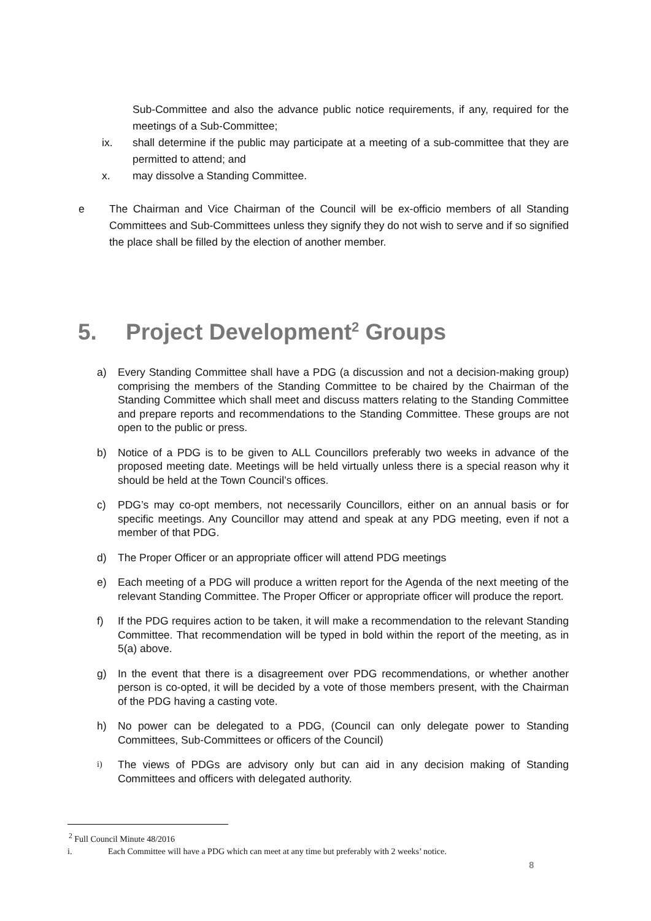Sub-Committee and also the advance public notice requirements, if any, required for the meetings of a Sub-Committee;
ix. shall determine if the public may participate at a meeting of a sub-committee that they are permitted to attend; and
x. may dissolve a Standing Committee.
e The Chairman and Vice Chairman of the Council will be ex-officio members of all Standing Committees and Sub-Committees unless they signify they do not wish to serve and if so signified the place shall be filled by the election of another member.
5. Project Development<sup>2</sup> Groups
a) Every Standing Committee shall have a PDG (a discussion and not a decision-making group) comprising the members of the Standing Committee to be chaired by the Chairman of the Standing Committee which shall meet and discuss matters relating to the Standing Committee and prepare reports and recommendations to the Standing Committee. These groups are not open to the public or press.
b) Notice of a PDG is to be given to ALL Councillors preferably two weeks in advance of the proposed meeting date. Meetings will be held virtually unless there is a special reason why it should be held at the Town Council’s offices.
c) PDG’s may co-opt members, not necessarily Councillors, either on an annual basis or for specific meetings. Any Councillor may attend and speak at any PDG meeting, even if not a member of that PDG.
d) The Proper Officer or an appropriate officer will attend PDG meetings
e) Each meeting of a PDG will produce a written report for the Agenda of the next meeting of the relevant Standing Committee. The Proper Officer or appropriate officer will produce the report.
f) If the PDG requires action to be taken, it will make a recommendation to the relevant Standing Committee. That recommendation will be typed in bold within the report of the meeting, as in 5(a) above.
g) In the event that there is a disagreement over PDG recommendations, or whether another person is co-opted, it will be decided by a vote of those members present, with the Chairman of the PDG having a casting vote.
h) No power can be delegated to a PDG, (Council can only delegate power to Standing Committees, Sub-Committees or officers of the Council)
i)
The views of PDGs are advisory only but can aid in any decision making of Standing Committees and officers with delegated authority.
<sup>2</sup> Full Council Minute 48/2016
i. Each Committee will have a PDG which can meet at any time but preferably with 2 weeks’ notice.
8